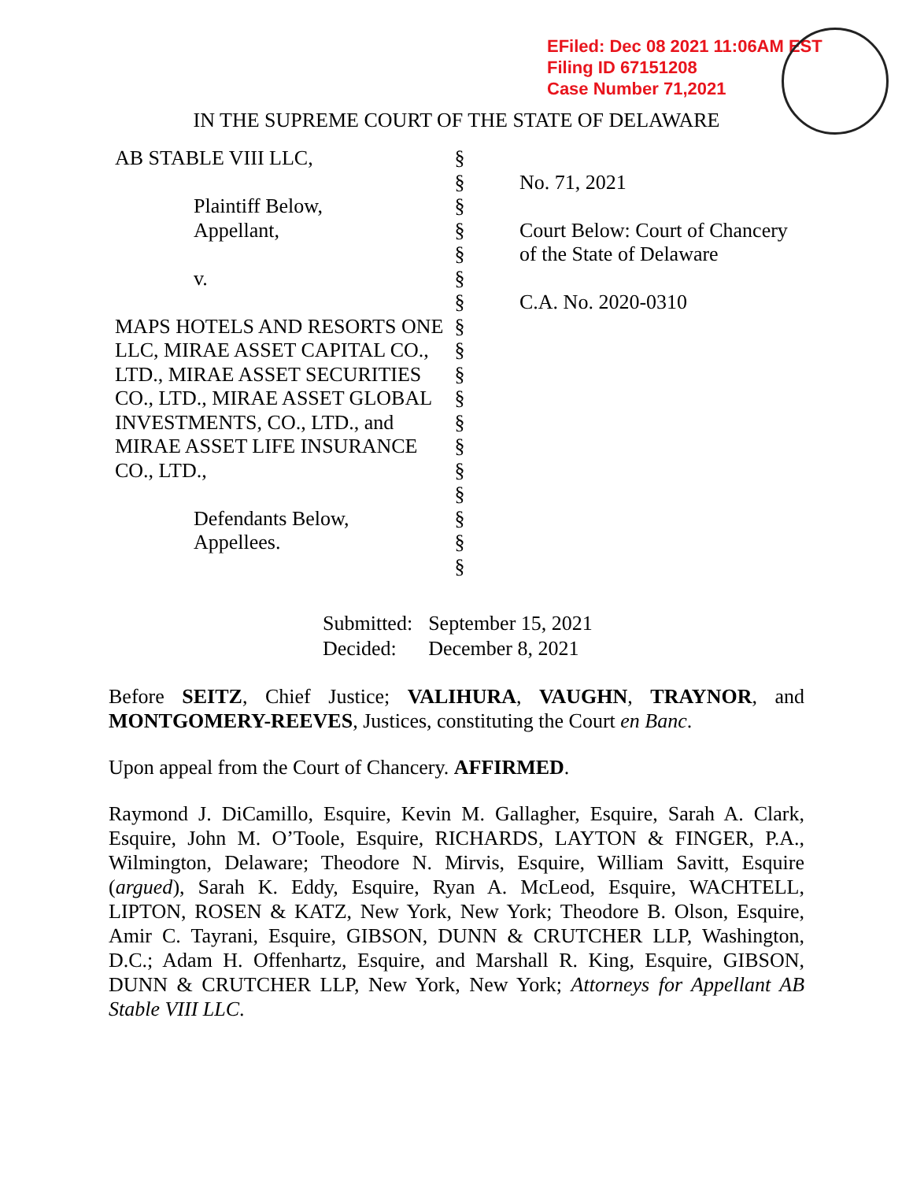EFiled: Dec 08 2021 11:06AM EST
Filing ID 67151208
Case Number 71,2021
IN THE SUPREME COURT OF THE STATE OF DELAWARE
| AB STABLE VIII LLC, Plaintiff Below, Appellant, v. MAPS HOTELS AND RESORTS ONE LLC, MIRAE ASSET CAPITAL CO., LTD., MIRAE ASSET SECURITIES CO., LTD., MIRAE ASSET GLOBAL INVESTMENTS, CO., LTD., and MIRAE ASSET LIFE INSURANCE CO., LTD., Defendants Below, Appellees. | § § § § § § § § § § § § § § § § § § | No. 71, 2021 Court Below: Court of Chancery of the State of Delaware C.A. No. 2020-0310 |
| Submitted: | September 15, 2021 |
| Decided: | December 8, 2021 |
Before SEITZ, Chief Justice; VALIHURA, VAUGHN, TRAYNOR, and MONTGOMERY-REEVES, Justices, constituting the Court en Banc.
Upon appeal from the Court of Chancery. AFFIRMED.
Raymond J. DiCamillo, Esquire, Kevin M. Gallagher, Esquire, Sarah A. Clark, Esquire, John M. O’Toole, Esquire, RICHARDS, LAYTON & FINGER, P.A., Wilmington, Delaware; Theodore N. Mirvis, Esquire, William Savitt, Esquire (argued), Sarah K. Eddy, Esquire, Ryan A. McLeod, Esquire, WACHTELL, LIPTON, ROSEN & KATZ, New York, New York; Theodore B. Olson, Esquire, Amir C. Tayrani, Esquire, GIBSON, DUNN & CRUTCHER LLP, Washington, D.C.; Adam H. Offenhartz, Esquire, and Marshall R. King, Esquire, GIBSON, DUNN & CRUTCHER LLP, New York, New York; Attorneys for Appellant AB Stable VIII LLC.